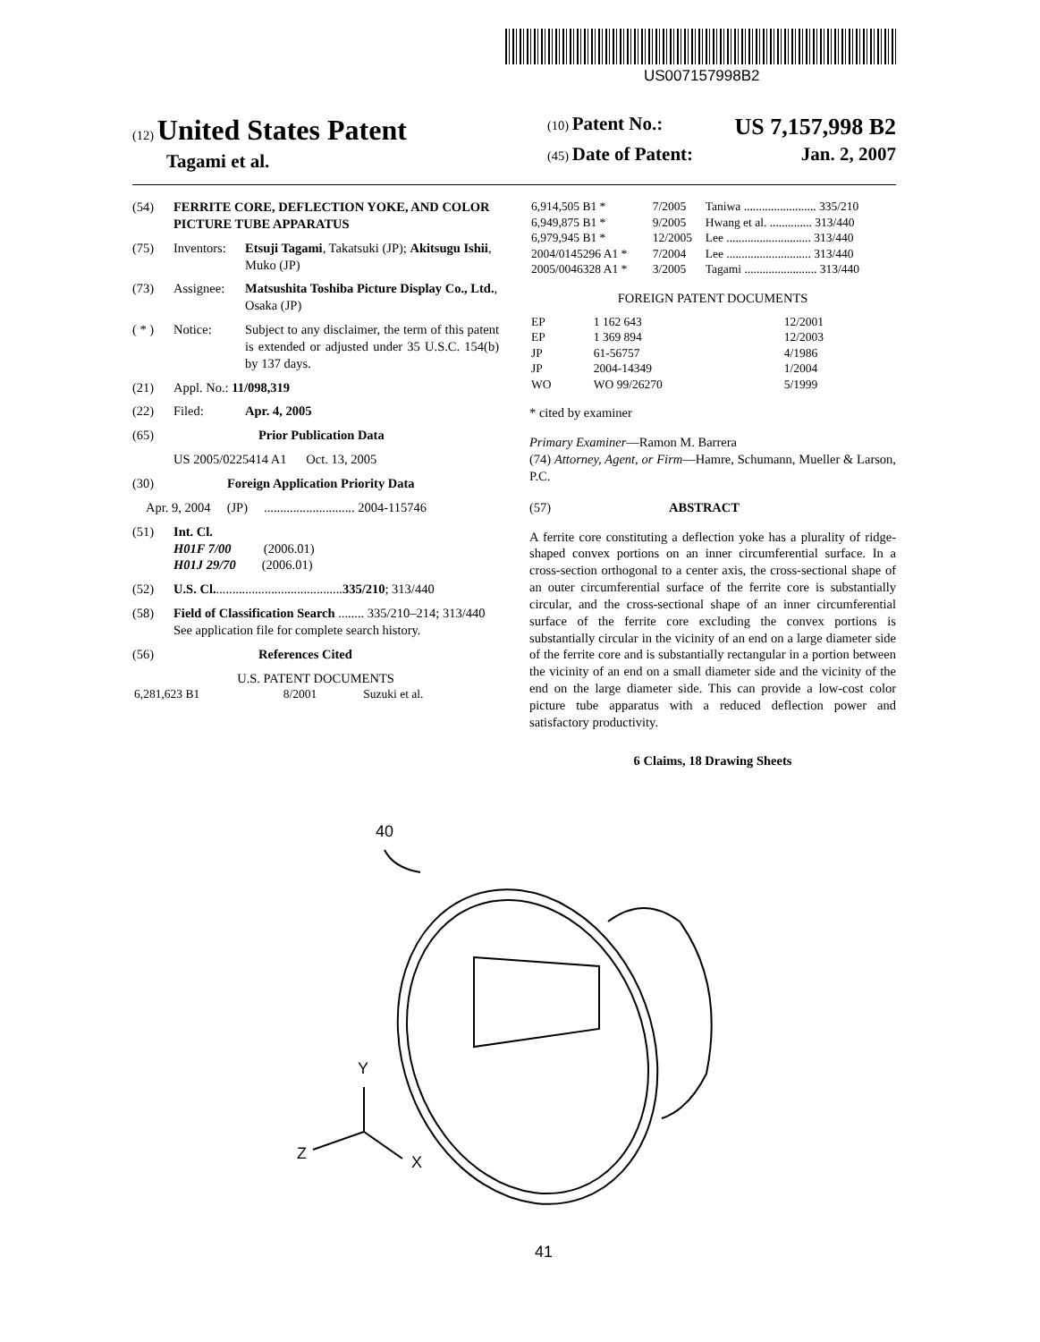US007157998B2
(12) United States Patent
Tagami et al.
(10) Patent No.: US 7,157,998 B2
(45) Date of Patent: Jan. 2, 2007
(54) FERRITE CORE, DEFLECTION YOKE, AND COLOR PICTURE TUBE APPARATUS
(75) Inventors: Etsuji Tagami, Takatsuki (JP); Akitsugu Ishii, Muko (JP)
(73) Assignee: Matsushita Toshiba Picture Display Co., Ltd., Osaka (JP)
( * ) Notice: Subject to any disclaimer, the term of this patent is extended or adjusted under 35 U.S.C. 154(b) by 137 days.
(21) Appl. No.: 11/098,319
(22) Filed: Apr. 4, 2005
(65) Prior Publication Data
US 2005/0225414 A1 Oct. 13, 2005
(30) Foreign Application Priority Data
Apr. 9, 2004 (JP) ............................ 2004-115746
(51) Int. Cl.
H01F 7/00 (2006.01)
H01J 29/70 (2006.01)
(52) U.S. Cl. ....................................... 335/210; 313/440
(58) Field of Classification Search ........ 335/210–214; 313/440
See application file for complete search history.
(56) References Cited
U.S. PATENT DOCUMENTS
| 6,281,623 B1 | 8/2001 | Suzuki et al. |
| 6,914,505 B1 * | 7/2005 | Taniwa ........................ 335/210 |
| 6,949,875 B1 * | 9/2005 | Hwang et al. .............. 313/440 |
| 6,979,945 B1 * | 12/2005 | Lee ............................ 313/440 |
| 2004/0145296 A1 * | 7/2004 | Lee ............................ 313/440 |
| 2005/0046328 A1 * | 3/2005 | Tagami ........................ 313/440 |
FOREIGN PATENT DOCUMENTS
| EP | 1 162 643 | 12/2001 |
| EP | 1 369 894 | 12/2003 |
| JP | 61-56757 | 4/1986 |
| JP | 2004-14349 | 1/2004 |
| WO | WO 99/26270 | 5/1999 |
* cited by examiner
Primary Examiner—Ramon M. Barrera
(74) Attorney, Agent, or Firm—Hamre, Schumann, Mueller & Larson, P.C.
(57) ABSTRACT
A ferrite core constituting a deflection yoke has a plurality of ridge-shaped convex portions on an inner circumferential surface. In a cross-section orthogonal to a center axis, the cross-sectional shape of an outer circumferential surface of the ferrite core is substantially circular, and the cross-sectional shape of an inner circumferential surface of the ferrite core excluding the convex portions is substantially circular in the vicinity of an end on a large diameter side of the ferrite core and is substantially rectangular in a portion between the vicinity of an end on a small diameter side and the vicinity of the end on the large diameter side. This can provide a low-cost color picture tube apparatus with a reduced deflection power and satisfactory productivity.
6 Claims, 18 Drawing Sheets
40
Y
Z
X
41